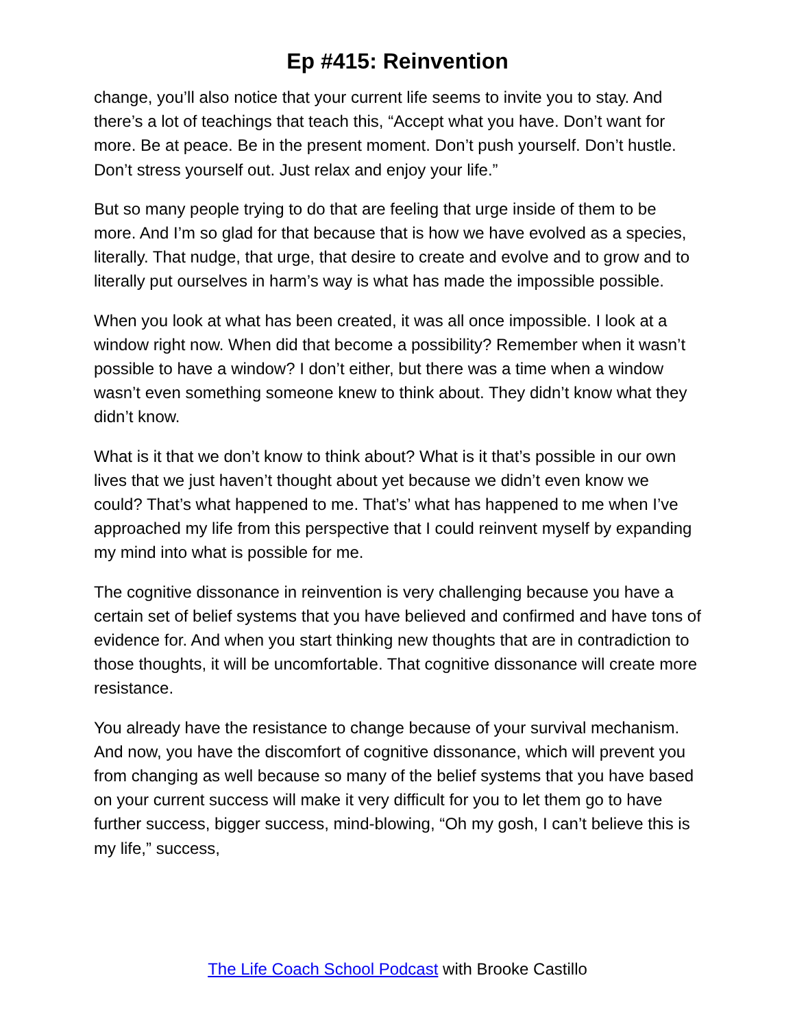Ep #415: Reinvention
change, you’ll also notice that your current life seems to invite you to stay. And there’s a lot of teachings that teach this, “Accept what you have. Don’t want for more. Be at peace. Be in the present moment. Don’t push yourself. Don’t hustle. Don’t stress yourself out. Just relax and enjoy your life.”
But so many people trying to do that are feeling that urge inside of them to be more. And I’m so glad for that because that is how we have evolved as a species, literally. That nudge, that urge, that desire to create and evolve and to grow and to literally put ourselves in harm’s way is what has made the impossible possible.
When you look at what has been created, it was all once impossible. I look at a window right now. When did that become a possibility? Remember when it wasn’t possible to have a window? I don’t either, but there was a time when a window wasn’t even something someone knew to think about. They didn’t know what they didn’t know.
What is it that we don’t know to think about? What is it that’s possible in our own lives that we just haven’t thought about yet because we didn’t even know we could? That’s what happened to me. That’s’ what has happened to me when I’ve approached my life from this perspective that I could reinvent myself by expanding my mind into what is possible for me.
The cognitive dissonance in reinvention is very challenging because you have a certain set of belief systems that you have believed and confirmed and have tons of evidence for. And when you start thinking new thoughts that are in contradiction to those thoughts, it will be uncomfortable. That cognitive dissonance will create more resistance.
You already have the resistance to change because of your survival mechanism. And now, you have the discomfort of cognitive dissonance, which will prevent you from changing as well because so many of the belief systems that you have based on your current success will make it very difficult for you to let them go to have further success, bigger success, mind-blowing, “Oh my gosh, I can’t believe this is my life,” success,
The Life Coach School Podcast with Brooke Castillo